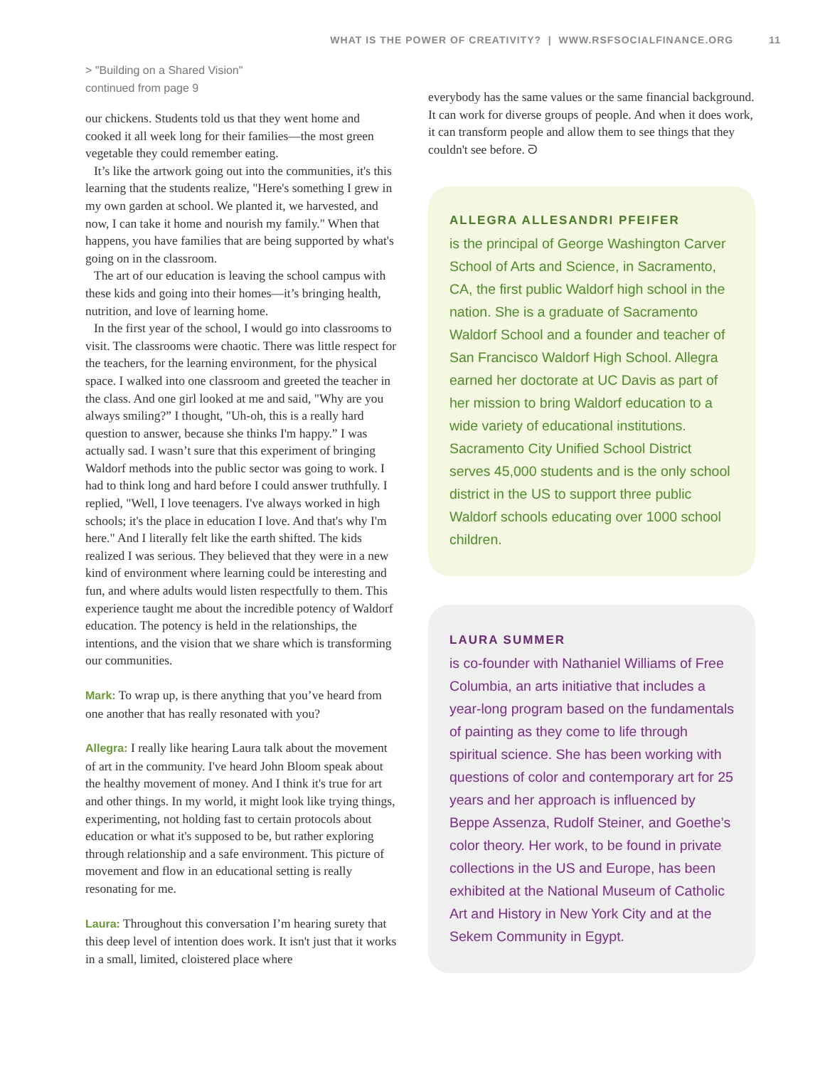WHAT IS THE POWER OF CREATIVITY? | WWW.RSFSOCIALFINANCE.ORG 11
> "Building on a Shared Vision"
continued from page 9
our chickens. Students told us that they went home and cooked it all week long for their families—the most green vegetable they could remember eating.
It’s like the artwork going out into the communities, it's this learning that the students realize, "Here's something I grew in my own garden at school. We planted it, we harvested, and now, I can take it home and nourish my family." When that happens, you have families that are being supported by what's going on in the classroom.
The art of our education is leaving the school campus with these kids and going into their homes—it’s bringing health, nutrition, and love of learning home.
In the first year of the school, I would go into classrooms to visit. The classrooms were chaotic. There was little respect for the teachers, for the learning environment, for the physical space. I walked into one classroom and greeted the teacher in the class. And one girl looked at me and said, "Why are you always smiling?” I thought, "Uh-oh, this is a really hard question to answer, because she thinks I'm happy.” I was actually sad. I wasn’t sure that this experiment of bringing Waldorf methods into the public sector was going to work. I had to think long and hard before I could answer truthfully. I replied, "Well, I love teenagers. I've always worked in high schools; it's the place in education I love. And that's why I'm here." And I literally felt like the earth shifted. The kids realized I was serious. They believed that they were in a new kind of environment where learning could be interesting and fun, and where adults would listen respectfully to them. This experience taught me about the incredible potency of Waldorf education. The potency is held in the relationships, the intentions, and the vision that we share which is transforming our communities.
Mark: To wrap up, is there anything that you’ve heard from one another that has really resonated with you?
Allegra: I really like hearing Laura talk about the movement of art in the community. I've heard John Bloom speak about the healthy movement of money. And I think it's true for art and other things. In my world, it might look like trying things, experimenting, not holding fast to certain protocols about education or what it's supposed to be, but rather exploring through relationship and a safe environment. This picture of movement and flow in an educational setting is really resonating for me.
Laura: Throughout this conversation I’m hearing surety that this deep level of intention does work. It isn't just that it works in a small, limited, cloistered place where
everybody has the same values or the same financial background. It can work for diverse groups of people. And when it does work, it can transform people and allow them to see things that they couldn't see before. ᘐ
ALLEGRA ALLESANDRI PFEIFER
is the principal of George Washington Carver School of Arts and Science, in Sacramento, CA, the first public Waldorf high school in the nation. She is a graduate of Sacramento Waldorf School and a founder and teacher of San Francisco Waldorf High School. Allegra earned her doctorate at UC Davis as part of her mission to bring Waldorf education to a wide variety of educational institutions. Sacramento City Unified School District serves 45,000 students and is the only school district in the US to support three public Waldorf schools educating over 1000 school children.
LAURA SUMMER
is co-founder with Nathaniel Williams of Free Columbia, an arts initiative that includes a year-long program based on the fundamentals of painting as they come to life through spiritual science. She has been working with questions of color and contemporary art for 25 years and her approach is influenced by Beppe Assenza, Rudolf Steiner, and Goethe’s color theory. Her work, to be found in private collections in the US and Europe, has been exhibited at the National Museum of Catholic Art and History in New York City and at the Sekem Community in Egypt.